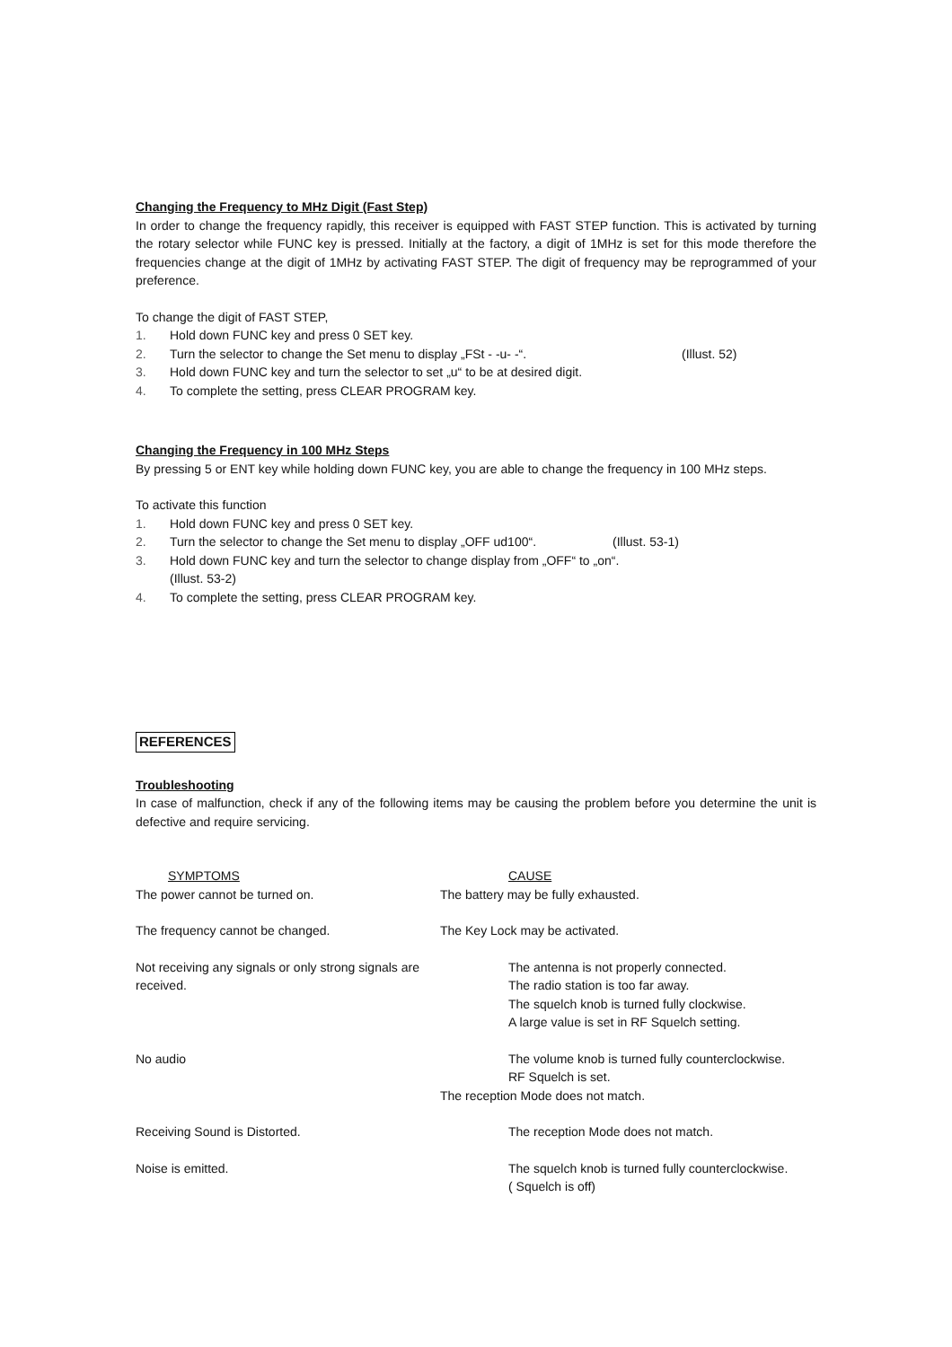Changing the Frequency to MHz Digit (Fast Step)
In order to change the frequency rapidly, this receiver is equipped with FAST STEP function. This is activated by turning the rotary selector while FUNC key is pressed. Initially at the factory, a digit of 1MHz is set for this mode therefore the frequencies change at the digit of 1MHz by activating FAST STEP. The digit of frequency may be reprogrammed of your preference.
To change the digit of FAST STEP,
1. Hold down FUNC key and press 0 SET key.
2. Turn the selector to change the Set menu to display „FSt - -u- -“. (Illust. 52)
3. Hold down FUNC key and turn the selector to set „u“ to be at desired digit.
4. To complete the setting, press CLEAR PROGRAM key.
Changing the Frequency in 100 MHz Steps
By pressing 5 or ENT key while holding down FUNC key, you are able to change the frequency in 100 MHz steps.
To activate this function
1. Hold down FUNC key and press 0 SET key.
2. Turn the selector to change the Set menu to display „OFF ud100“. (Illust. 53-1)
3. Hold down FUNC key and turn the selector to change display from „OFF“ to „on“.
(Illust. 53-2)
4. To complete the setting, press CLEAR PROGRAM key.
REFERENCES
Troubleshooting
In case of malfunction, check if any of the following items may be causing the problem before you determine the unit is defective and require servicing.
| SYMPTOMS | CAUSE |
| --- | --- |
| The power cannot be turned on. | The battery may be fully exhausted. |
| The frequency cannot be changed. | The Key Lock may be activated. |
| Not receiving any signals or only strong signals are received. | The antenna is not properly connected. The radio station is too far away. The squelch knob is turned fully clockwise. A large value is set in RF Squelch setting. |
| No audio | The volume knob is turned fully counterclockwise. RF Squelch is set. The reception Mode does not match. |
| Receiving Sound is Distorted. | The reception Mode does not match. |
| Noise is emitted. | The squelch knob is turned fully counterclockwise. ( Squelch is off) |